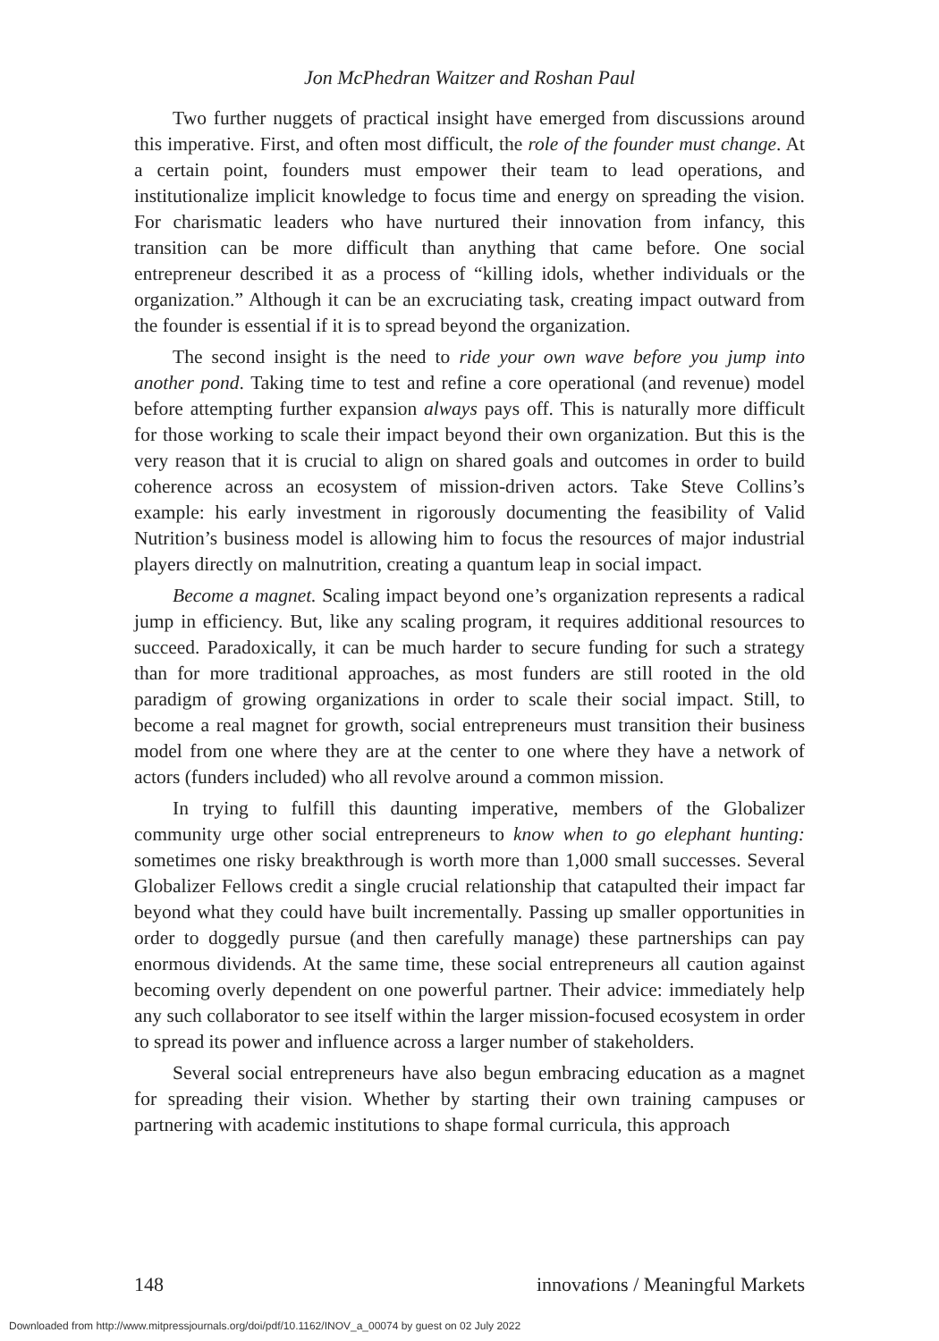Jon McPhedran Waitzer and Roshan Paul
Two further nuggets of practical insight have emerged from discussions around this imperative. First, and often most difficult, the role of the founder must change. At a certain point, founders must empower their team to lead operations, and institutionalize implicit knowledge to focus time and energy on spreading the vision. For charismatic leaders who have nurtured their innovation from infancy, this transition can be more difficult than anything that came before. One social entrepreneur described it as a process of “killing idols, whether individuals or the organization.” Although it can be an excruciating task, creating impact outward from the founder is essential if it is to spread beyond the organization.
The second insight is the need to ride your own wave before you jump into another pond. Taking time to test and refine a core operational (and revenue) model before attempting further expansion always pays off. This is naturally more difficult for those working to scale their impact beyond their own organization. But this is the very reason that it is crucial to align on shared goals and outcomes in order to build coherence across an ecosystem of mission-driven actors. Take Steve Collins’s example: his early investment in rigorously documenting the feasibility of Valid Nutrition’s business model is allowing him to focus the resources of major industrial players directly on malnutrition, creating a quantum leap in social impact.
Become a magnet. Scaling impact beyond one’s organization represents a radical jump in efficiency. But, like any scaling program, it requires additional resources to succeed. Paradoxically, it can be much harder to secure funding for such a strategy than for more traditional approaches, as most funders are still rooted in the old paradigm of growing organizations in order to scale their social impact. Still, to become a real magnet for growth, social entrepreneurs must transition their business model from one where they are at the center to one where they have a network of actors (funders included) who all revolve around a common mission.
In trying to fulfill this daunting imperative, members of the Globalizer community urge other social entrepreneurs to know when to go elephant hunting: sometimes one risky breakthrough is worth more than 1,000 small successes. Several Globalizer Fellows credit a single crucial relationship that catapulted their impact far beyond what they could have built incrementally. Passing up smaller opportunities in order to doggedly pursue (and then carefully manage) these partnerships can pay enormous dividends. At the same time, these social entrepreneurs all caution against becoming overly dependent on one powerful partner. Their advice: immediately help any such collaborator to see itself within the larger mission-focused ecosystem in order to spread its power and influence across a larger number of stakeholders.
Several social entrepreneurs have also begun embracing education as a magnet for spreading their vision. Whether by starting their own training campuses or partnering with academic institutions to shape formal curricula, this approach
148 innovations / Meaningful Markets
Downloaded from http://www.mitpressjournals.org/doi/pdf/10.1162/INOV_a_00074 by guest on 02 July 2022